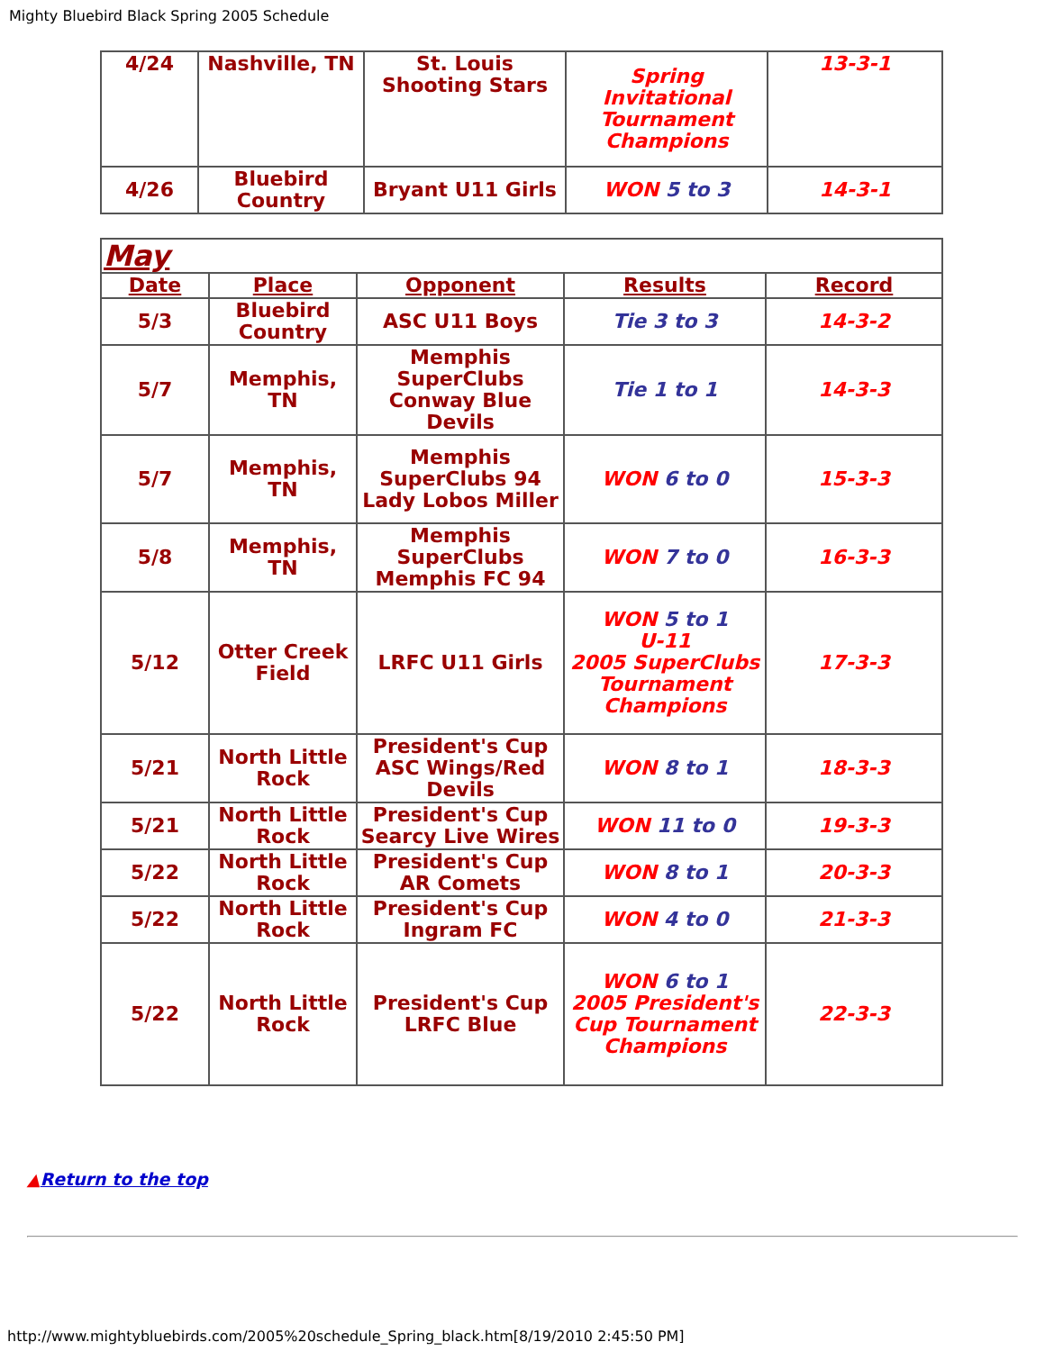Mighty Bluebird Black Spring 2005 Schedule
| 4/24 | Nashville, TN | St. Louis Shooting Stars | Spring Invitational Tournament Champions | 13-3-1 |
| 4/26 | Bluebird Country | Bryant U11 Girls | WON 5 to 3 | 14-3-1 |
| May | | | | |
| Date | Place | Opponent | Results | Record |
| 5/3 | Bluebird Country | ASC U11 Boys | Tie 3 to 3 | 14-3-2 |
| 5/7 | Memphis, TN | Memphis SuperClubs Conway Blue Devils | Tie 1 to 1 | 14-3-3 |
| 5/7 | Memphis, TN | Memphis SuperClubs 94 Lady Lobos Miller | WON 6 to 0 | 15-3-3 |
| 5/8 | Memphis, TN | Memphis SuperClubs Memphis FC 94 | WON 7 to 0 | 16-3-3 |
| 5/12 | Otter Creek Field | LRFC U11 Girls | WON 5 to 1 U-11 2005 SuperClubs Tournament Champions | 17-3-3 |
| 5/21 | North Little Rock | President's Cup ASC Wings/Red Devils | WON 8 to 1 | 18-3-3 |
| 5/21 | North Little Rock | President's Cup Searcy Live Wires | WON 11 to 0 | 19-3-3 |
| 5/22 | North Little Rock | President's Cup AR Comets | WON 8 to 1 | 20-3-3 |
| 5/22 | North Little Rock | President's Cup Ingram FC | WON 4 to 0 | 21-3-3 |
| 5/22 | North Little Rock | President's Cup LRFC Blue | WON 6 to 1 2005 President's Cup Tournament Champions | 22-3-3 |
▲Return to the top
http://www.mightybluebirds.com/2005%20schedule_Spring_black.htm[8/19/2010 2:45:50 PM]